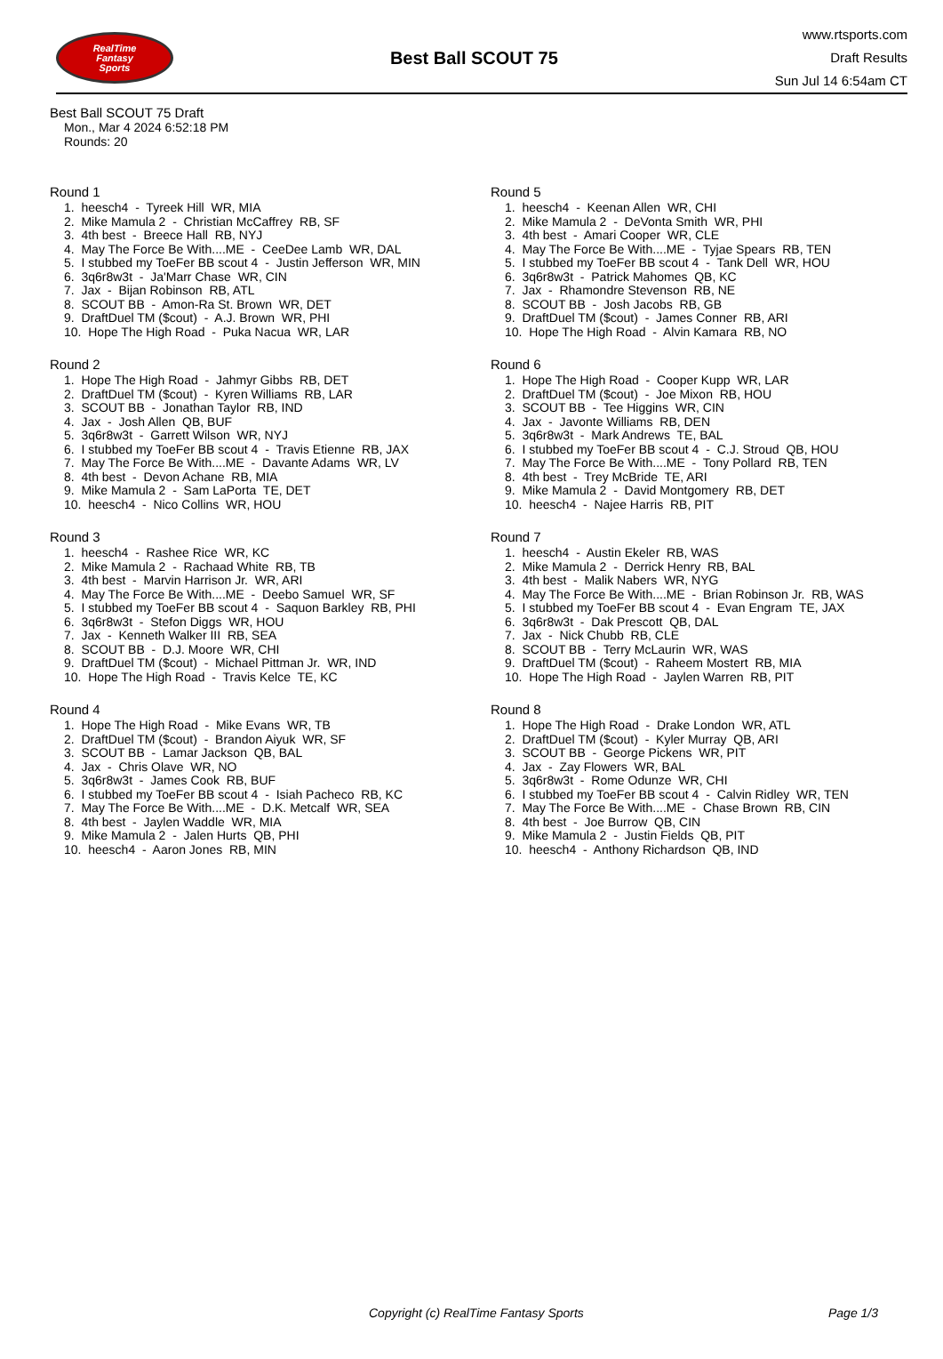RealTime
Fantasy
Sports
Best Ball SCOUT 75
www.rtsports.com
Draft Results
Sun Jul 14 6:54am CT
Best Ball SCOUT 75 Draft
Mon., Mar 4 2024 6:52:18 PM
Rounds: 20
Round 1
1. heesch4 - Tyreek Hill WR, MIA
2. Mike Mamula 2 - Christian McCaffrey RB, SF
3. 4th best - Breece Hall RB, NYJ
4. May The Force Be With....ME - CeeDee Lamb WR, DAL
5. I stubbed my ToeFer BB scout 4 - Justin Jefferson WR, MIN
6. 3q6r8w3t - Ja'Marr Chase WR, CIN
7. Jax - Bijan Robinson RB, ATL
8. SCOUT BB - Amon-Ra St. Brown WR, DET
9. DraftDuel TM ($cout) - A.J. Brown WR, PHI
10. Hope The High Road - Puka Nacua WR, LAR
Round 2
1. Hope The High Road - Jahmyr Gibbs RB, DET
2. DraftDuel TM ($cout) - Kyren Williams RB, LAR
3. SCOUT BB - Jonathan Taylor RB, IND
4. Jax - Josh Allen QB, BUF
5. 3q6r8w3t - Garrett Wilson WR, NYJ
6. I stubbed my ToeFer BB scout 4 - Travis Etienne RB, JAX
7. May The Force Be With....ME - Davante Adams WR, LV
8. 4th best - Devon Achane RB, MIA
9. Mike Mamula 2 - Sam LaPorta TE, DET
10. heesch4 - Nico Collins WR, HOU
Round 3
1. heesch4 - Rashee Rice WR, KC
2. Mike Mamula 2 - Rachaad White RB, TB
3. 4th best - Marvin Harrison Jr. WR, ARI
4. May The Force Be With....ME - Deebo Samuel WR, SF
5. I stubbed my ToeFer BB scout 4 - Saquon Barkley RB, PHI
6. 3q6r8w3t - Stefon Diggs WR, HOU
7. Jax - Kenneth Walker III RB, SEA
8. SCOUT BB - D.J. Moore WR, CHI
9. DraftDuel TM ($cout) - Michael Pittman Jr. WR, IND
10. Hope The High Road - Travis Kelce TE, KC
Round 4
1. Hope The High Road - Mike Evans WR, TB
2. DraftDuel TM ($cout) - Brandon Aiyuk WR, SF
3. SCOUT BB - Lamar Jackson QB, BAL
4. Jax - Chris Olave WR, NO
5. 3q6r8w3t - James Cook RB, BUF
6. I stubbed my ToeFer BB scout 4 - Isiah Pacheco RB, KC
7. May The Force Be With....ME - D.K. Metcalf WR, SEA
8. 4th best - Jaylen Waddle WR, MIA
9. Mike Mamula 2 - Jalen Hurts QB, PHI
10. heesch4 - Aaron Jones RB, MIN
Round 5
1. heesch4 - Keenan Allen WR, CHI
2. Mike Mamula 2 - DeVonta Smith WR, PHI
3. 4th best - Amari Cooper WR, CLE
4. May The Force Be With....ME - Tyjae Spears RB, TEN
5. I stubbed my ToeFer BB scout 4 - Tank Dell WR, HOU
6. 3q6r8w3t - Patrick Mahomes QB, KC
7. Jax - Rhamondre Stevenson RB, NE
8. SCOUT BB - Josh Jacobs RB, GB
9. DraftDuel TM ($cout) - James Conner RB, ARI
10. Hope The High Road - Alvin Kamara RB, NO
Round 6
1. Hope The High Road - Cooper Kupp WR, LAR
2. DraftDuel TM ($cout) - Joe Mixon RB, HOU
3. SCOUT BB - Tee Higgins WR, CIN
4. Jax - Javonte Williams RB, DEN
5. 3q6r8w3t - Mark Andrews TE, BAL
6. I stubbed my ToeFer BB scout 4 - C.J. Stroud QB, HOU
7. May The Force Be With....ME - Tony Pollard RB, TEN
8. 4th best - Trey McBride TE, ARI
9. Mike Mamula 2 - David Montgomery RB, DET
10. heesch4 - Najee Harris RB, PIT
Round 7
1. heesch4 - Austin Ekeler RB, WAS
2. Mike Mamula 2 - Derrick Henry RB, BAL
3. 4th best - Malik Nabers WR, NYG
4. May The Force Be With....ME - Brian Robinson Jr. RB, WAS
5. I stubbed my ToeFer BB scout 4 - Evan Engram TE, JAX
6. 3q6r8w3t - Dak Prescott QB, DAL
7. Jax - Nick Chubb RB, CLE
8. SCOUT BB - Terry McLaurin WR, WAS
9. DraftDuel TM ($cout) - Raheem Mostert RB, MIA
10. Hope The High Road - Jaylen Warren RB, PIT
Round 8
1. Hope The High Road - Drake London WR, ATL
2. DraftDuel TM ($cout) - Kyler Murray QB, ARI
3. SCOUT BB - George Pickens WR, PIT
4. Jax - Zay Flowers WR, BAL
5. 3q6r8w3t - Rome Odunze WR, CHI
6. I stubbed my ToeFer BB scout 4 - Calvin Ridley WR, TEN
7. May The Force Be With....ME - Chase Brown RB, CIN
8. 4th best - Joe Burrow QB, CIN
9. Mike Mamula 2 - Justin Fields QB, PIT
10. heesch4 - Anthony Richardson QB, IND
Copyright (c) RealTime Fantasy Sports Page 1/3